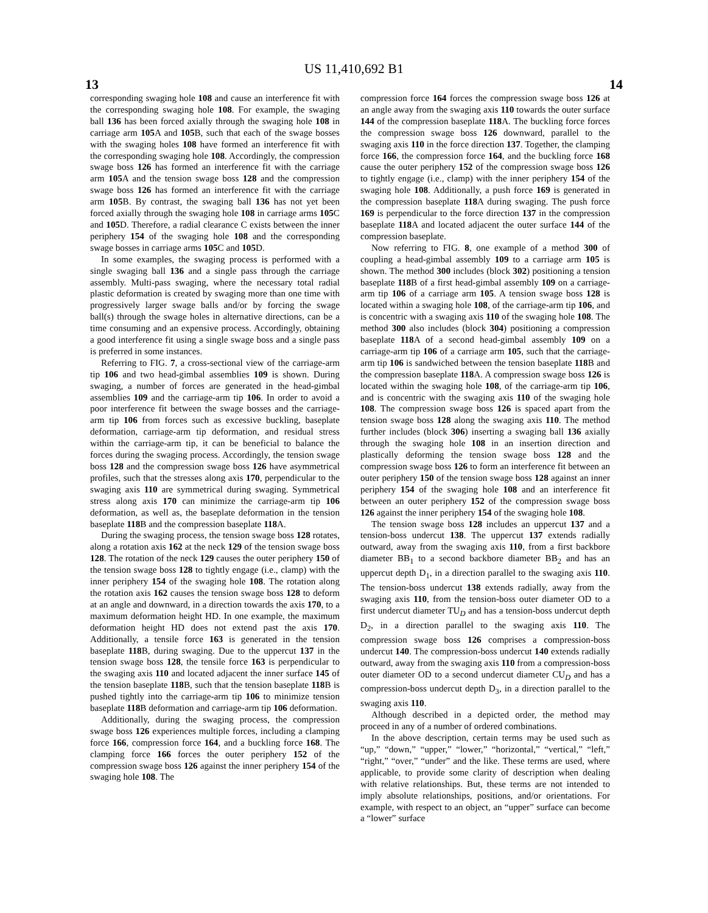US 11,410,692 B1
13 14
corresponding swaging hole 108 and cause an interference fit with the corresponding swaging hole 108. For example, the swaging ball 136 has been forced axially through the swaging hole 108 in carriage arm 105 A and 105 B, such that each of the swage bosses with the swaging holes 108 have formed an interference fit with the corresponding swaging hole 108. Accordingly, the compression swage boss 126 has formed an interference fit with the carriage arm 105 A and the tension swage boss 128 and the compression swage boss 126 has formed an interference fit with the carriage arm 105 B. By contrast, the swaging ball 136 has not yet been forced axially through the swaging hole 108 in carriage arms 105 C and 105 D. Therefore, a radial clearance C exists between the inner periphery 154 of the swaging hole 108 and the corresponding swage bosses in carriage arms 105 C and 105 D.
In some examples, the swaging process is performed with a single swaging ball 136 and a single pass through the carriage assembly. Multi-pass swaging, where the necessary total radial plastic deformation is created by swaging more than one time with progressively larger swage balls and/or by forcing the swage ball(s) through the swage holes in alternative directions, can be a time consuming and an expensive process. Accordingly, obtaining a good interference fit using a single swage boss and a single pass is preferred in some instances.
Referring to FIG. 7, a cross-sectional view of the carriage-arm tip 106 and two head-gimbal assemblies 109 is shown. During swaging, a number of forces are generated in the head-gimbal assemblies 109 and the carriage-arm tip 106. In order to avoid a poor interference fit between the swage bosses and the carriage-arm tip 106 from forces such as excessive buckling, baseplate deformation, carriage-arm tip deformation, and residual stress within the carriage-arm tip, it can be beneficial to balance the forces during the swaging process. Accordingly, the tension swage boss 128 and the compression swage boss 126 have asymmetrical profiles, such that the stresses along axis 170, perpendicular to the swaging axis 110 are symmetrical during swaging. Symmetrical stress along axis 170 can minimize the carriage-arm tip 106 deformation, as well as, the baseplate deformation in the tension baseplate 118 B and the compression baseplate 118 A.
During the swaging process, the tension swage boss 128 rotates, along a rotation axis 162 at the neck 129 of the tension swage boss 128. The rotation of the neck 129 causes the outer periphery 150 of the tension swage boss 128 to tightly engage (i.e., clamp) with the inner periphery 154 of the swaging hole 108. The rotation along the rotation axis 162 causes the tension swage boss 128 to deform at an angle and downward, in a direction towards the axis 170, to a maximum deformation height HD. In one example, the maximum deformation height HD does not extend past the axis 170. Additionally, a tensile force 163 is generated in the tension baseplate 118 B, during swaging. Due to the uppercut 137 in the tension swage boss 128, the tensile force 163 is perpendicular to the swaging axis 110 and located adjacent the inner surface 145 of the tension baseplate 118 B, such that the tension baseplate 118 B is pushed tightly into the carriage-arm tip 106 to minimize tension baseplate 118 B deformation and carriage-arm tip 106 deformation.
Additionally, during the swaging process, the compression swage boss 126 experiences multiple forces, including a clamping force 166, compression force 164, and a buckling force 168. The clamping force 166 forces the outer periphery 152 of the compression swage boss 126 against the inner periphery 154 of the swaging hole 108. The
compression force 164 forces the compression swage boss 126 at an angle away from the swaging axis 110 towards the outer surface 144 of the compression baseplate 118 A. The buckling force forces the compression swage boss 126 downward, parallel to the swaging axis 110 in the force direction 137. Together, the clamping force 166, the compression force 164, and the buckling force 168 cause the outer periphery 152 of the compression swage boss 126 to tightly engage (i.e., clamp) with the inner periphery 154 of the swaging hole 108. Additionally, a push force 169 is generated in the compression baseplate 118 A during swaging. The push force 169 is perpendicular to the force direction 137 in the compression baseplate 118 A and located adjacent the outer surface 144 of the compression baseplate.
Now referring to FIG. 8, one example of a method 300 of coupling a head-gimbal assembly 109 to a carriage arm 105 is shown. The method 300 includes (block 302) positioning a tension baseplate 118 B of a first head-gimbal assembly 109 on a carriage-arm tip 106 of a carriage arm 105. A tension swage boss 128 is located within a swaging hole 108, of the carriage-arm tip 106, and is concentric with a swaging axis 110 of the swaging hole 108. The method 300 also includes (block 304) positioning a compression baseplate 118 A of a second head-gimbal assembly 109 on a carriage-arm tip 106 of a carriage arm 105, such that the carriage-arm tip 106 is sandwiched between the tension baseplate 118 B and the compression baseplate 118 A. A compression swage boss 126 is located within the swaging hole 108, of the carriage-arm tip 106, and is concentric with the swaging axis 110 of the swaging hole 108. The compression swage boss 126 is spaced apart from the tension swage boss 128 along the swaging axis 110. The method further includes (block 306) inserting a swaging ball 136 axially through the swaging hole 108 in an insertion direction and plastically deforming the tension swage boss 128 and the compression swage boss 126 to form an interference fit between an outer periphery 150 of the tension swage boss 128 against an inner periphery 154 of the swaging hole 108 and an interference fit between an outer periphery 152 of the compression swage boss 126 against the inner periphery 154 of the swaging hole 108.
The tension swage boss 128 includes an uppercut 137 and a tension-boss undercut 138. The uppercut 137 extends radially outward, away from the swaging axis 110, from a first backbore diameter BB<sub>1</sub> to a second backbore diameter BB<sub>2</sub> and has an uppercut depth D<sub>1</sub>, in a direction parallel to the swaging axis 110. The tension-boss undercut 138 extends radially, away from the swaging axis 110, from the tension-boss outer diameter OD to a first undercut diameter TU<sub>D</sub> and has a tension-boss undercut depth D<sub>2</sub>, in a direction parallel to the swaging axis 110. The compression swage boss 126 comprises a compression-boss undercut 140. The compression-boss undercut 140 extends radially outward, away from the swaging axis 110 from a compression-boss outer diameter OD to a second undercut diameter CU<sub>D</sub> and has a compression-boss undercut depth D<sub>3</sub>, in a direction parallel to the swaging axis 110.
Although described in a depicted order, the method may proceed in any of a number of ordered combinations.
In the above description, certain terms may be used such as “up,” “down,” “upper,” “lower,” “horizontal,” “vertical,” “left,” “right,” “over,” “under” and the like. These terms are used, where applicable, to provide some clarity of description when dealing with relative relationships. But, these terms are not intended to imply absolute relationships, positions, and/or orientations. For example, with respect to an object, an “upper” surface can become a “lower” surface